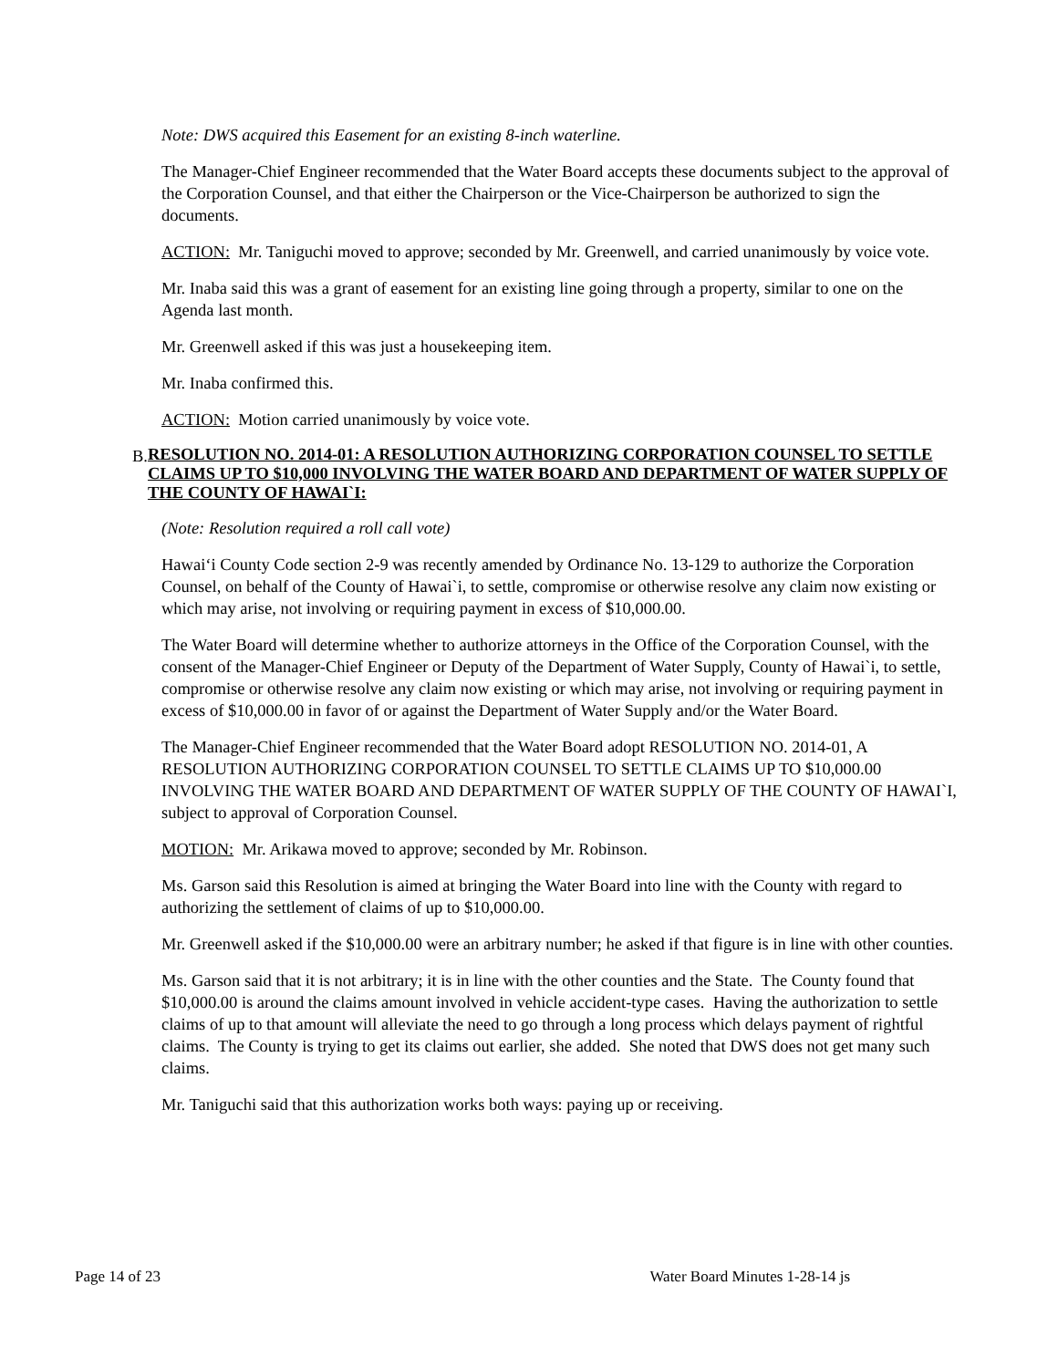Note: DWS acquired this Easement for an existing 8-inch waterline.
The Manager-Chief Engineer recommended that the Water Board accepts these documents subject to the approval of the Corporation Counsel, and that either the Chairperson or the Vice-Chairperson be authorized to sign the documents.
ACTION: Mr. Taniguchi moved to approve; seconded by Mr. Greenwell, and carried unanimously by voice vote.
Mr. Inaba said this was a grant of easement for an existing line going through a property, similar to one on the Agenda last month.
Mr. Greenwell asked if this was just a housekeeping item.
Mr. Inaba confirmed this.
ACTION: Motion carried unanimously by voice vote.
B. RESOLUTION NO. 2014-01: A RESOLUTION AUTHORIZING CORPORATION COUNSEL TO SETTLE CLAIMS UP TO $10,000 INVOLVING THE WATER BOARD AND DEPARTMENT OF WATER SUPPLY OF THE COUNTY OF HAWAI`I:
(Note: Resolution required a roll call vote)
Hawai‘i County Code section 2-9 was recently amended by Ordinance No. 13-129 to authorize the Corporation Counsel, on behalf of the County of Hawai`i, to settle, compromise or otherwise resolve any claim now existing or which may arise, not involving or requiring payment in excess of $10,000.00.
The Water Board will determine whether to authorize attorneys in the Office of the Corporation Counsel, with the consent of the Manager-Chief Engineer or Deputy of the Department of Water Supply, County of Hawai`i, to settle, compromise or otherwise resolve any claim now existing or which may arise, not involving or requiring payment in excess of $10,000.00 in favor of or against the Department of Water Supply and/or the Water Board.
The Manager-Chief Engineer recommended that the Water Board adopt RESOLUTION NO. 2014-01, A RESOLUTION AUTHORIZING CORPORATION COUNSEL TO SETTLE CLAIMS UP TO $10,000.00 INVOLVING THE WATER BOARD AND DEPARTMENT OF WATER SUPPLY OF THE COUNTY OF HAWAI`I, subject to approval of Corporation Counsel.
MOTION: Mr. Arikawa moved to approve; seconded by Mr. Robinson.
Ms. Garson said this Resolution is aimed at bringing the Water Board into line with the County with regard to authorizing the settlement of claims of up to $10,000.00.
Mr. Greenwell asked if the $10,000.00 were an arbitrary number; he asked if that figure is in line with other counties.
Ms. Garson said that it is not arbitrary; it is in line with the other counties and the State. The County found that $10,000.00 is around the claims amount involved in vehicle accident-type cases. Having the authorization to settle claims of up to that amount will alleviate the need to go through a long process which delays payment of rightful claims. The County is trying to get its claims out earlier, she added. She noted that DWS does not get many such claims.
Mr. Taniguchi said that this authorization works both ways: paying up or receiving.
Page 14 of 23 Water Board Minutes 1-28-14 js